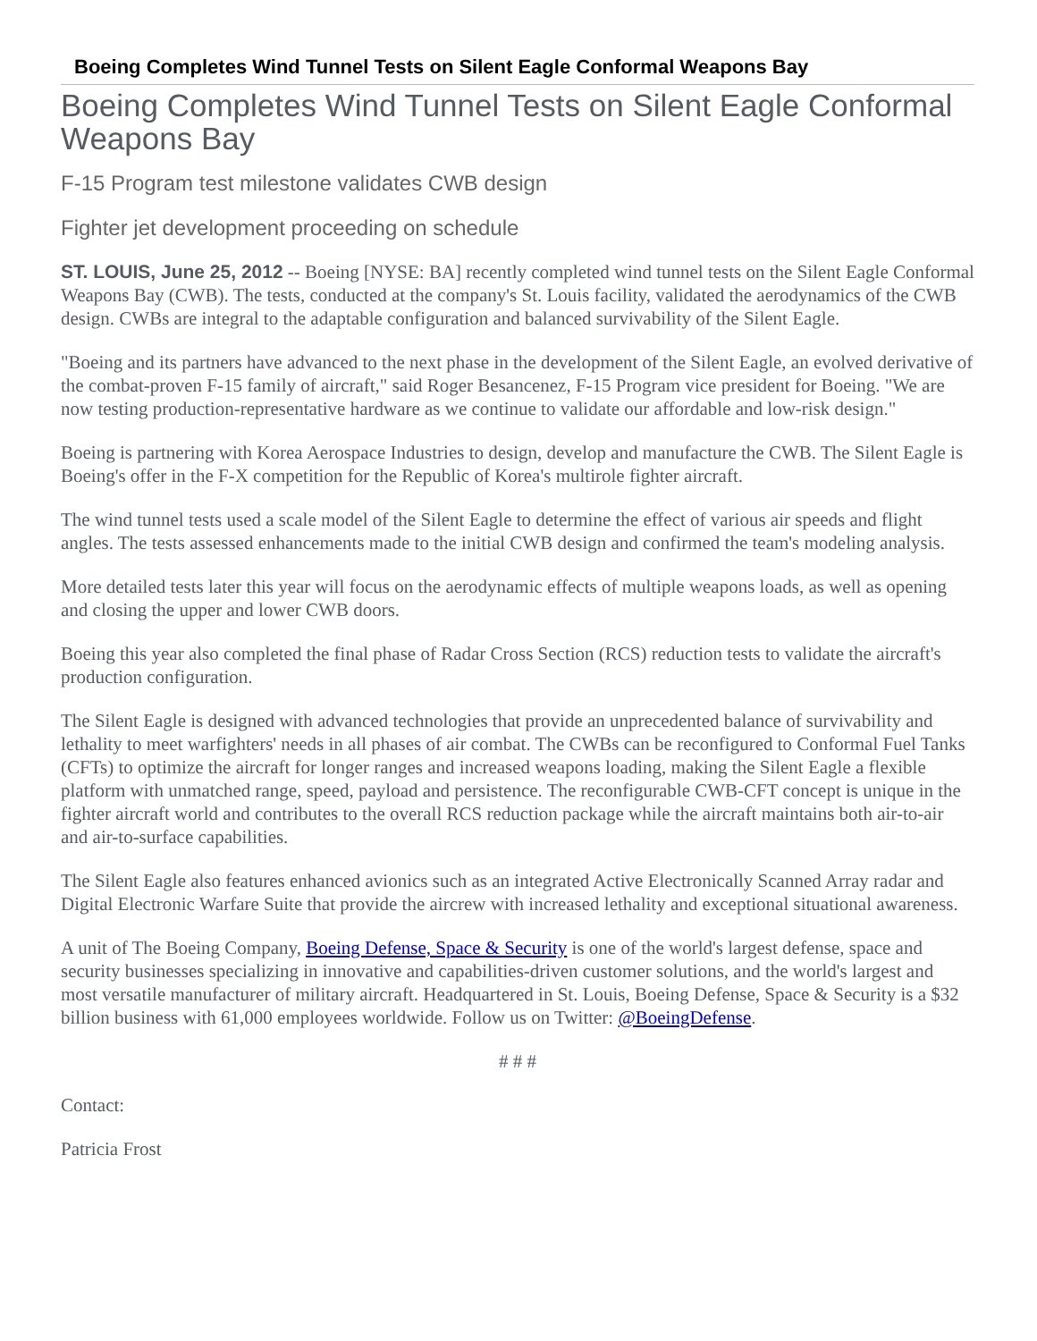Boeing Completes Wind Tunnel Tests on Silent Eagle Conformal Weapons Bay
Boeing Completes Wind Tunnel Tests on Silent Eagle Conformal Weapons Bay
F-15 Program test milestone validates CWB design
Fighter jet development proceeding on schedule
ST. LOUIS, June 25, 2012 -- Boeing [NYSE: BA] recently completed wind tunnel tests on the Silent Eagle Conformal Weapons Bay (CWB). The tests, conducted at the company's St. Louis facility, validated the aerodynamics of the CWB design. CWBs are integral to the adaptable configuration and balanced survivability of the Silent Eagle.
"Boeing and its partners have advanced to the next phase in the development of the Silent Eagle, an evolved derivative of the combat-proven F-15 family of aircraft," said Roger Besancenez, F-15 Program vice president for Boeing. "We are now testing production-representative hardware as we continue to validate our affordable and low-risk design."
Boeing is partnering with Korea Aerospace Industries to design, develop and manufacture the CWB. The Silent Eagle is Boeing's offer in the F-X competition for the Republic of Korea's multirole fighter aircraft.
The wind tunnel tests used a scale model of the Silent Eagle to determine the effect of various air speeds and flight angles. The tests assessed enhancements made to the initial CWB design and confirmed the team's modeling analysis.
More detailed tests later this year will focus on the aerodynamic effects of multiple weapons loads, as well as opening and closing the upper and lower CWB doors.
Boeing this year also completed the final phase of Radar Cross Section (RCS) reduction tests to validate the aircraft's production configuration.
The Silent Eagle is designed with advanced technologies that provide an unprecedented balance of survivability and lethality to meet warfighters' needs in all phases of air combat. The CWBs can be reconfigured to Conformal Fuel Tanks (CFTs) to optimize the aircraft for longer ranges and increased weapons loading, making the Silent Eagle a flexible platform with unmatched range, speed, payload and persistence. The reconfigurable CWB-CFT concept is unique in the fighter aircraft world and contributes to the overall RCS reduction package while the aircraft maintains both air-to-air and air-to-surface capabilities.
The Silent Eagle also features enhanced avionics such as an integrated Active Electronically Scanned Array radar and Digital Electronic Warfare Suite that provide the aircrew with increased lethality and exceptional situational awareness.
A unit of The Boeing Company, Boeing Defense, Space & Security is one of the world's largest defense, space and security businesses specializing in innovative and capabilities-driven customer solutions, and the world's largest and most versatile manufacturer of military aircraft. Headquartered in St. Louis, Boeing Defense, Space & Security is a $32 billion business with 61,000 employees worldwide. Follow us on Twitter: @BoeingDefense.
# # #
Contact:
Patricia Frost